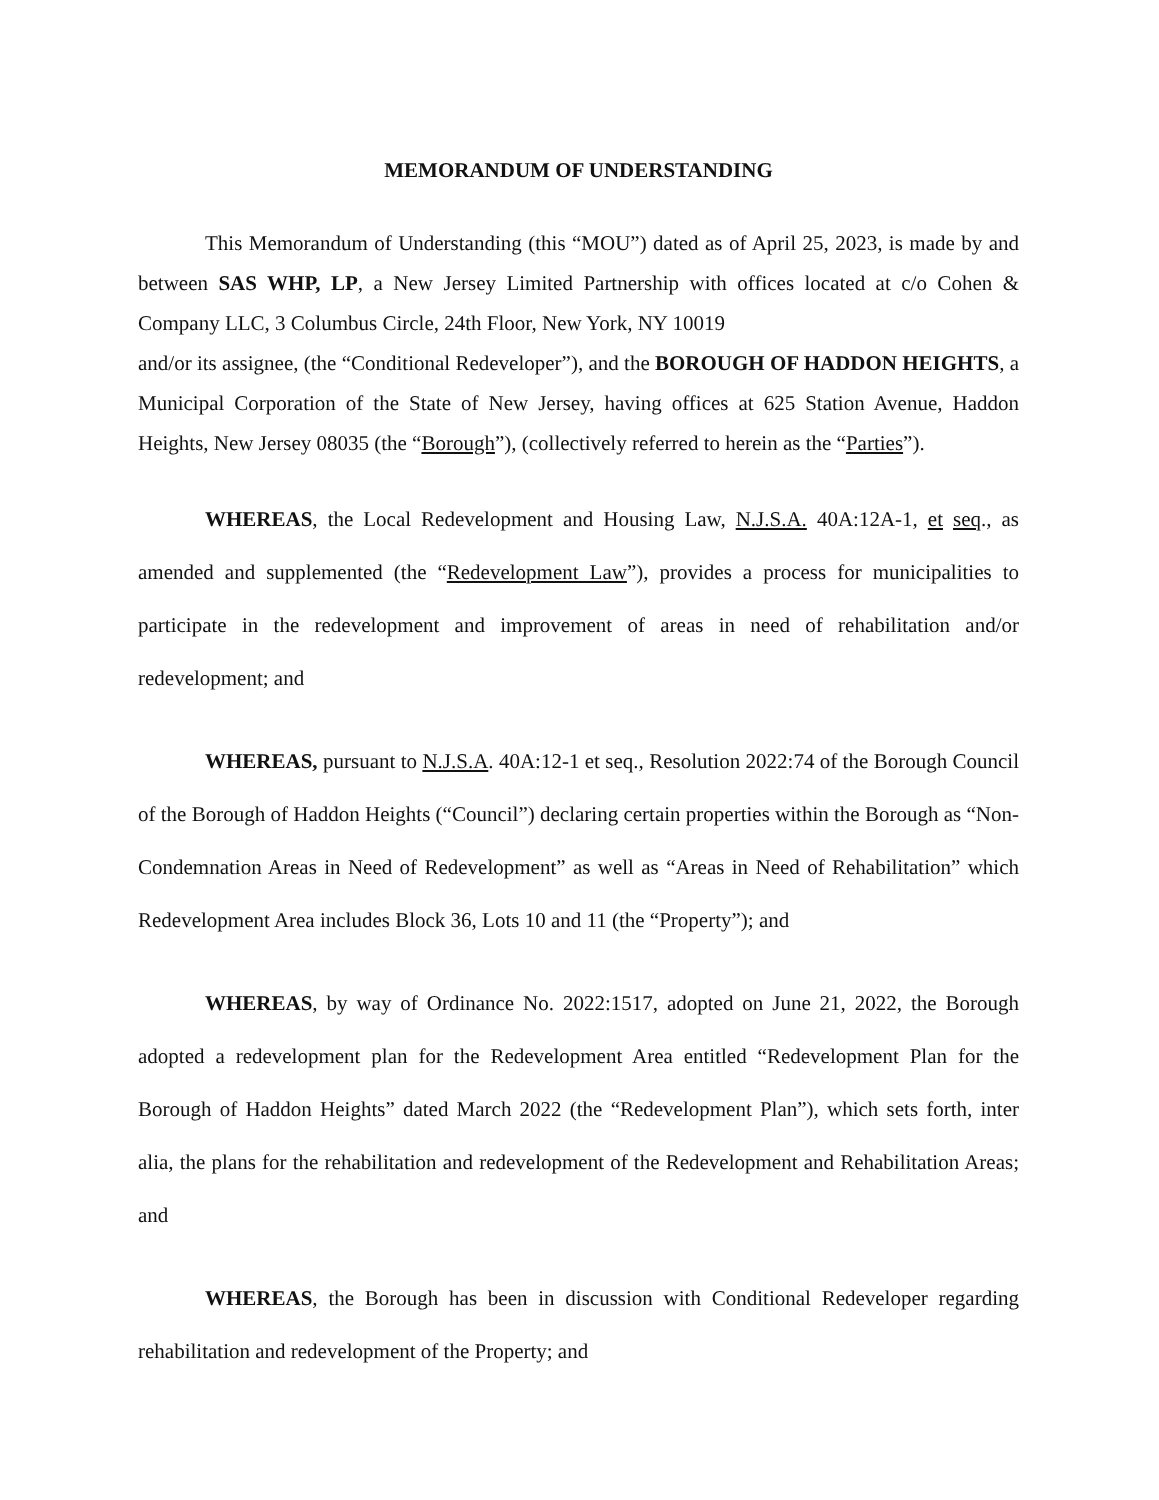MEMORANDUM OF UNDERSTANDING
This Memorandum of Understanding (this “MOU”) dated as of April 25, 2023, is made by and between SAS WHP, LP, a New Jersey Limited Partnership with offices located at c/o Cohen & Company LLC, 3 Columbus Circle, 24th Floor, New York, NY 10019
and/or its assignee, (the “Conditional Redeveloper”), and the BOROUGH OF HADDON HEIGHTS, a Municipal Corporation of the State of New Jersey, having offices at 625 Station Avenue, Haddon Heights, New Jersey 08035 (the “Borough”), (collectively referred to herein as the “Parties”).
WHEREAS, the Local Redevelopment and Housing Law, N.J.S.A. 40A:12A-1, et seq., as amended and supplemented (the “Redevelopment Law”), provides a process for municipalities to participate in the redevelopment and improvement of areas in need of rehabilitation and/or redevelopment; and
WHEREAS, pursuant to N.J.S.A. 40A:12-1 et seq., Resolution 2022:74 of the Borough Council of the Borough of Haddon Heights (“Council”) declaring certain properties within the Borough as “Non-Condemnation Areas in Need of Redevelopment” as well as “Areas in Need of Rehabilitation” which Redevelopment Area includes Block 36, Lots 10 and 11 (the “Property”); and
WHEREAS, by way of Ordinance No. 2022:1517, adopted on June 21, 2022, the Borough adopted a redevelopment plan for the Redevelopment Area entitled “Redevelopment Plan for the Borough of Haddon Heights” dated March 2022 (the “Redevelopment Plan”), which sets forth, inter alia, the plans for the rehabilitation and redevelopment of the Redevelopment and Rehabilitation Areas; and
WHEREAS, the Borough has been in discussion with Conditional Redeveloper regarding rehabilitation and redevelopment of the Property; and